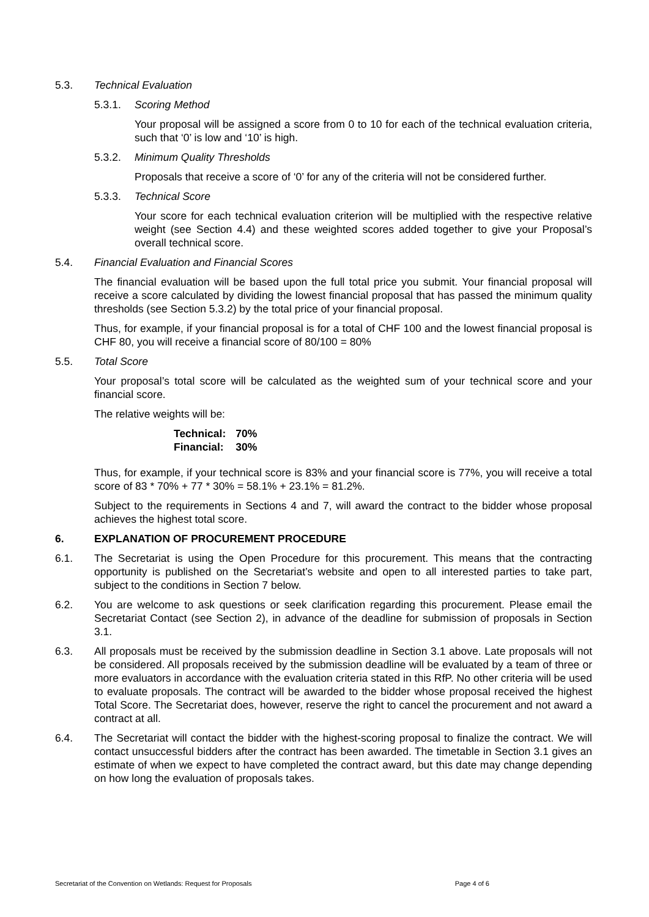5.3. Technical Evaluation
5.3.1. Scoring Method
Your proposal will be assigned a score from 0 to 10 for each of the technical evaluation criteria, such that ‘0’ is low and ‘10’ is high.
5.3.2. Minimum Quality Thresholds
Proposals that receive a score of ‘0’ for any of the criteria will not be considered further.
5.3.3. Technical Score
Your score for each technical evaluation criterion will be multiplied with the respective relative weight (see Section 4.4) and these weighted scores added together to give your Proposal’s overall technical score.
5.4. Financial Evaluation and Financial Scores
The financial evaluation will be based upon the full total price you submit. Your financial proposal will receive a score calculated by dividing the lowest financial proposal that has passed the minimum quality thresholds (see Section 5.3.2) by the total price of your financial proposal.
Thus, for example, if your financial proposal is for a total of CHF 100 and the lowest financial proposal is CHF 80, you will receive a financial score of 80/100 = 80%
5.5. Total Score
Your proposal’s total score will be calculated as the weighted sum of your technical score and your financial score.
The relative weights will be:
| Technical: | 70% |
| Financial: | 30% |
Thus, for example, if your technical score is 83% and your financial score is 77%, you will receive a total score of 83 * 70% + 77 * 30% = 58.1% + 23.1% = 81.2%.
Subject to the requirements in Sections 4 and 7, will award the contract to the bidder whose proposal achieves the highest total score.
6. EXPLANATION OF PROCUREMENT PROCEDURE
6.1. The Secretariat is using the Open Procedure for this procurement. This means that the contracting opportunity is published on the Secretariat’s website and open to all interested parties to take part, subject to the conditions in Section 7 below.
6.2. You are welcome to ask questions or seek clarification regarding this procurement. Please email the Secretariat Contact (see Section 2), in advance of the deadline for submission of proposals in Section 3.1.
6.3. All proposals must be received by the submission deadline in Section 3.1 above. Late proposals will not be considered. All proposals received by the submission deadline will be evaluated by a team of three or more evaluators in accordance with the evaluation criteria stated in this RfP. No other criteria will be used to evaluate proposals. The contract will be awarded to the bidder whose proposal received the highest Total Score. The Secretariat does, however, reserve the right to cancel the procurement and not award a contract at all.
6.4. The Secretariat will contact the bidder with the highest-scoring proposal to finalize the contract. We will contact unsuccessful bidders after the contract has been awarded. The timetable in Section 3.1 gives an estimate of when we expect to have completed the contract award, but this date may change depending on how long the evaluation of proposals takes.
Secretariat of the Convention on Wetlands: Request for Proposals Page 4 of 6